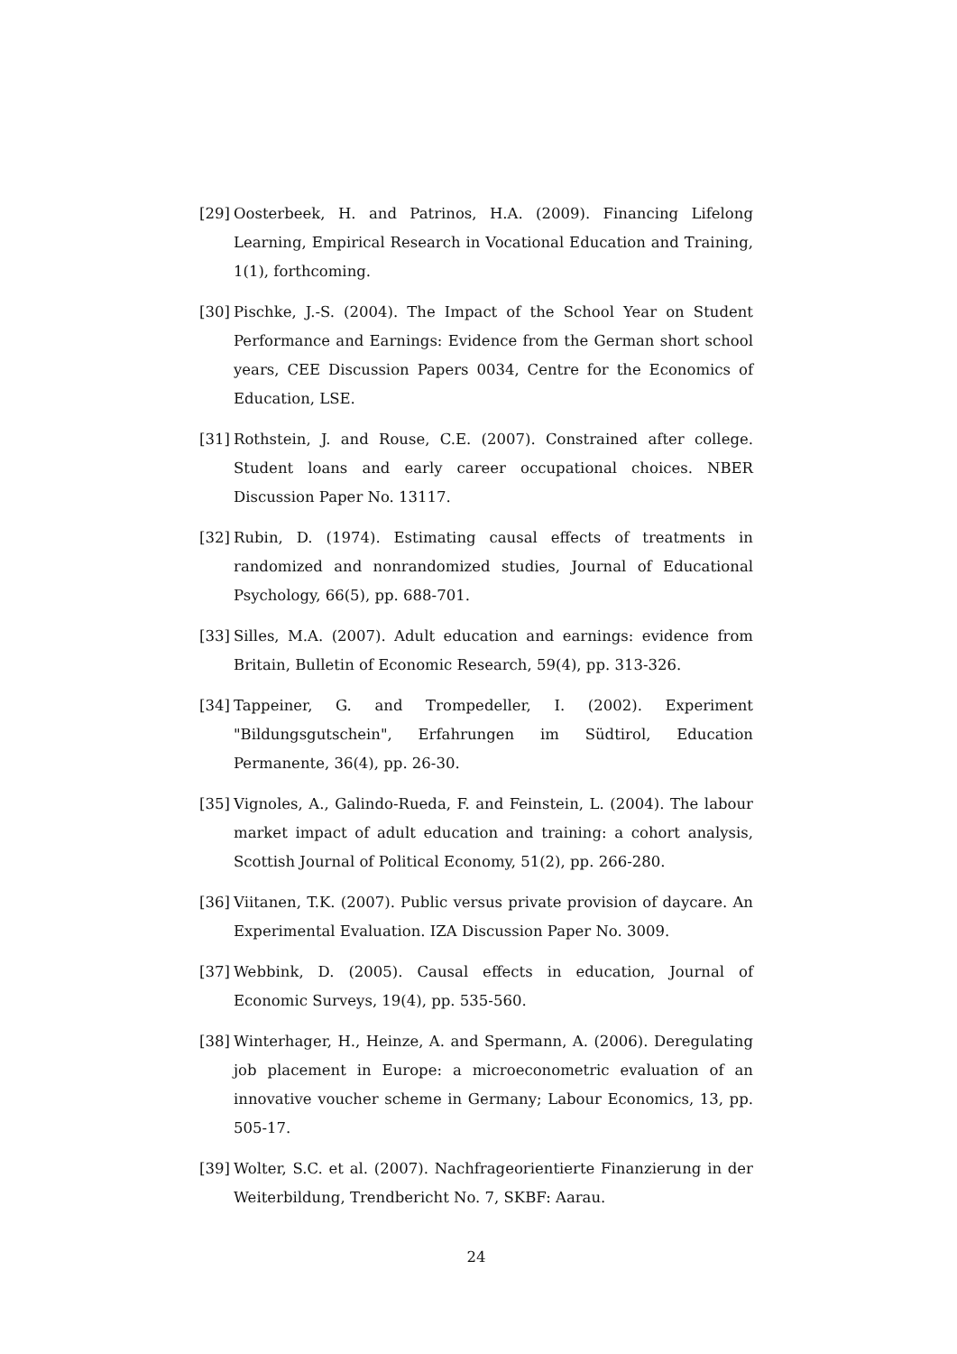[29] Oosterbeek, H. and Patrinos, H.A. (2009). Financing Lifelong Learning, Empirical Research in Vocational Education and Training, 1(1), forthcoming.
[30] Pischke, J.-S. (2004). The Impact of the School Year on Student Performance and Earnings: Evidence from the German short school years, CEE Discussion Papers 0034, Centre for the Economics of Education, LSE.
[31] Rothstein, J. and Rouse, C.E. (2007). Constrained after college. Student loans and early career occupational choices. NBER Discussion Paper No. 13117.
[32] Rubin, D. (1974). Estimating causal effects of treatments in randomized and nonrandomized studies, Journal of Educational Psychology, 66(5), pp. 688-701.
[33] Silles, M.A. (2007). Adult education and earnings: evidence from Britain, Bulletin of Economic Research, 59(4), pp. 313-326.
[34] Tappeiner, G. and Trompedeller, I. (2002). Experiment "Bildungsgutschein", Erfahrungen im Südtirol, Education Permanente, 36(4), pp. 26-30.
[35] Vignoles, A., Galindo-Rueda, F. and Feinstein, L. (2004). The labour market impact of adult education and training: a cohort analysis, Scottish Journal of Political Economy, 51(2), pp. 266-280.
[36] Viitanen, T.K. (2007). Public versus private provision of daycare. An Experimental Evaluation. IZA Discussion Paper No. 3009.
[37] Webbink, D. (2005). Causal effects in education, Journal of Economic Surveys, 19(4), pp. 535-560.
[38] Winterhager, H., Heinze, A. and Spermann, A. (2006). Deregulating job placement in Europe: a microeconometric evaluation of an innovative voucher scheme in Germany; Labour Economics, 13, pp. 505-17.
[39] Wolter, S.C. et al. (2007). Nachfrageorientierte Finanzierung in der Weiterbildung, Trendbericht No. 7, SKBF: Aarau.
24